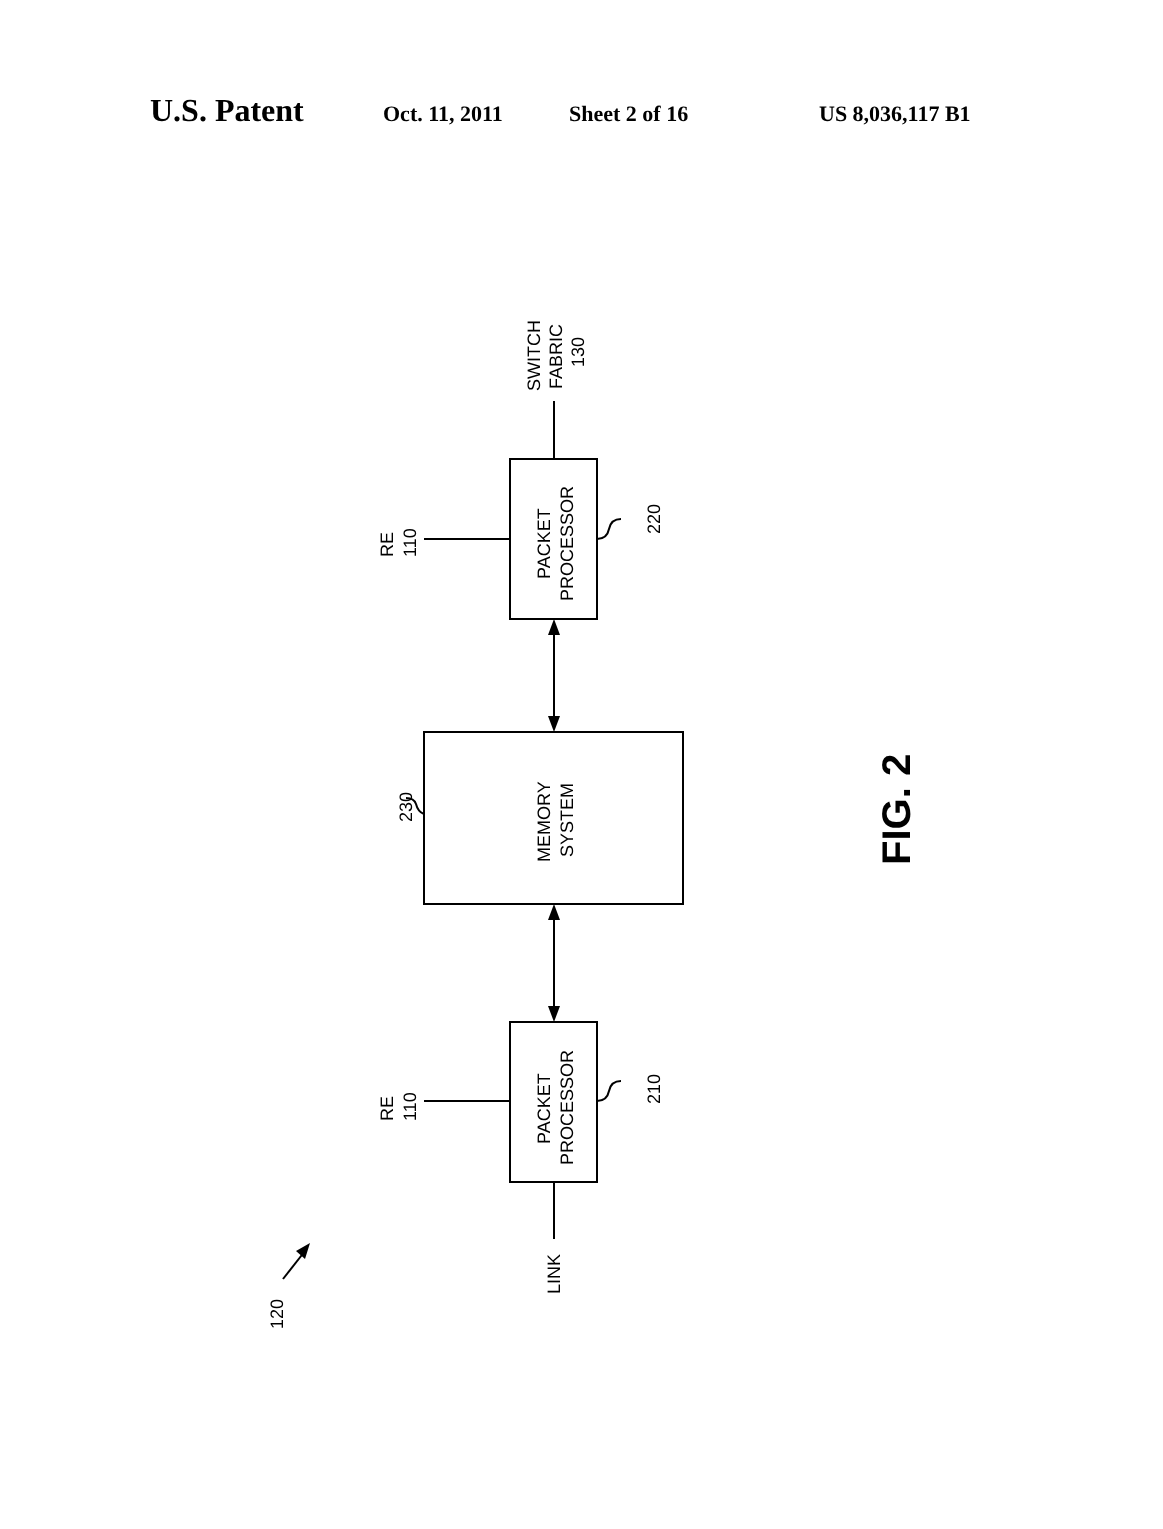U.S. Patent Oct. 11, 2011 Sheet 2 of 16 US 8,036,117 B1
SWITCH
FABRIC
130
RE
110
PACKET
PROCESSOR
220
230
MEMORY
SYSTEM
FIG. 2
RE
110
PACKET
PROCESSOR
210
LINK
120